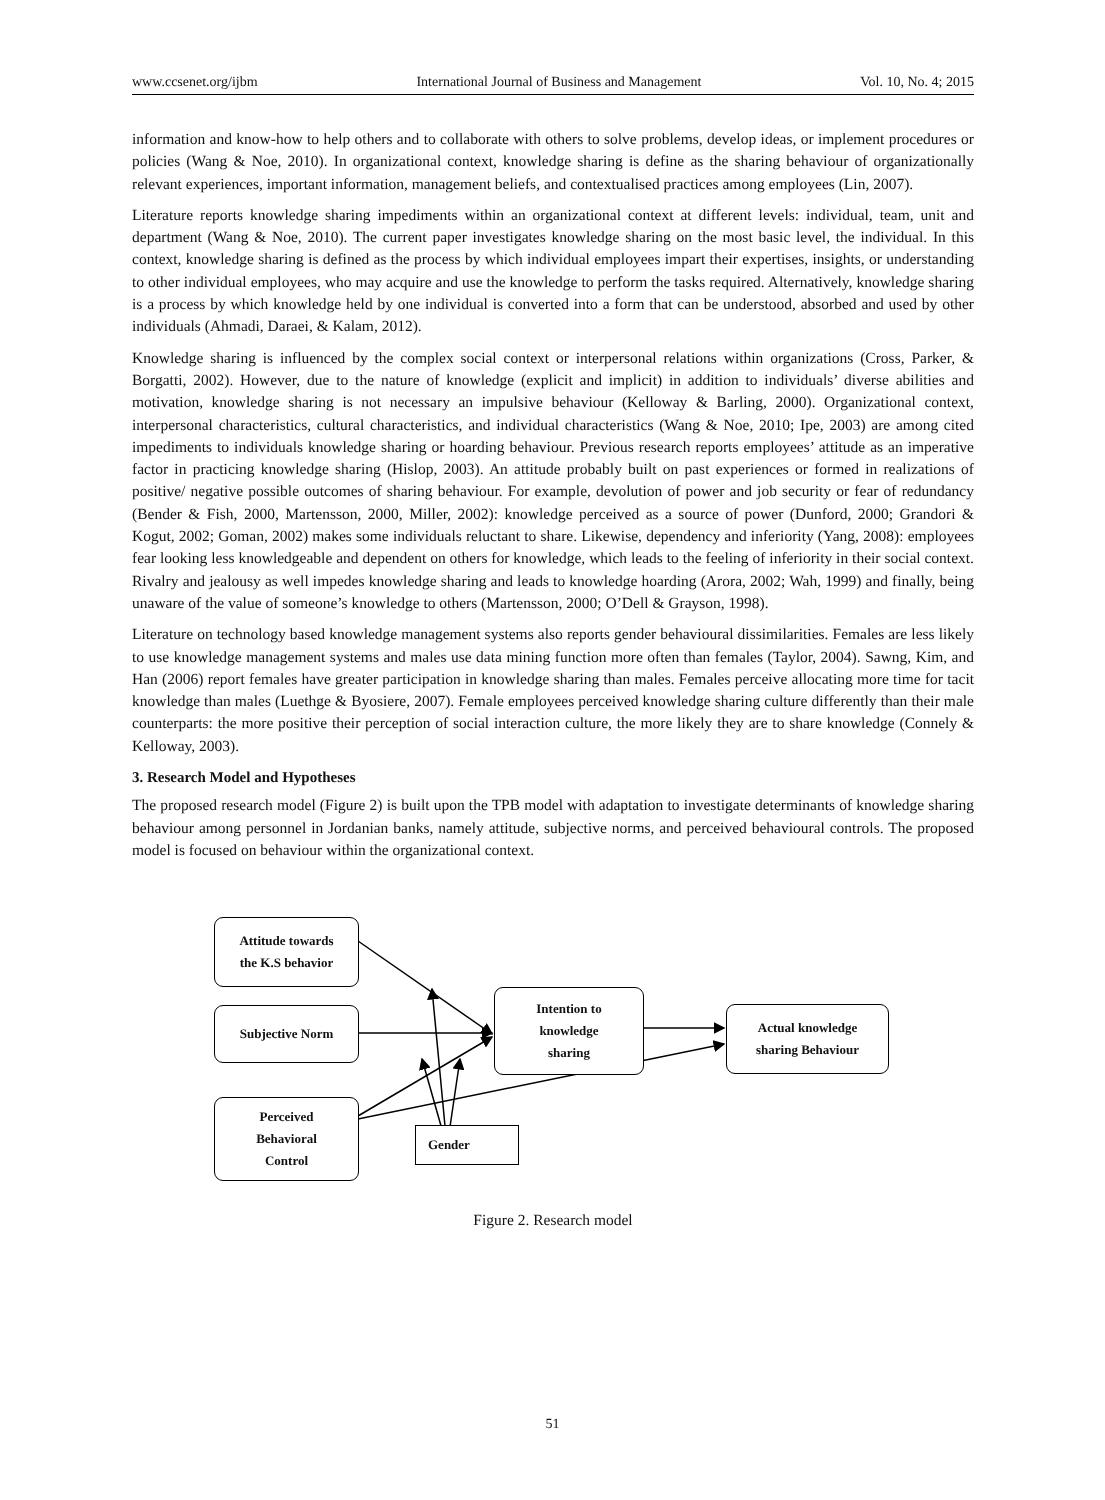www.ccsenet.org/ijbm International Journal of Business and Management Vol. 10, No. 4; 2015
information and know-how to help others and to collaborate with others to solve problems, develop ideas, or implement procedures or policies (Wang & Noe, 2010). In organizational context, knowledge sharing is define as the sharing behaviour of organizationally relevant experiences, important information, management beliefs, and contextualised practices among employees (Lin, 2007).
Literature reports knowledge sharing impediments within an organizational context at different levels: individual, team, unit and department (Wang & Noe, 2010). The current paper investigates knowledge sharing on the most basic level, the individual. In this context, knowledge sharing is defined as the process by which individual employees impart their expertises, insights, or understanding to other individual employees, who may acquire and use the knowledge to perform the tasks required. Alternatively, knowledge sharing is a process by which knowledge held by one individual is converted into a form that can be understood, absorbed and used by other individuals (Ahmadi, Daraei, & Kalam, 2012).
Knowledge sharing is influenced by the complex social context or interpersonal relations within organizations (Cross, Parker, & Borgatti, 2002). However, due to the nature of knowledge (explicit and implicit) in addition to individuals’ diverse abilities and motivation, knowledge sharing is not necessary an impulsive behaviour (Kelloway & Barling, 2000). Organizational context, interpersonal characteristics, cultural characteristics, and individual characteristics (Wang & Noe, 2010; Ipe, 2003) are among cited impediments to individuals knowledge sharing or hoarding behaviour. Previous research reports employees’ attitude as an imperative factor in practicing knowledge sharing (Hislop, 2003). An attitude probably built on past experiences or formed in realizations of positive/ negative possible outcomes of sharing behaviour. For example, devolution of power and job security or fear of redundancy (Bender & Fish, 2000, Martensson, 2000, Miller, 2002): knowledge perceived as a source of power (Dunford, 2000; Grandori & Kogut, 2002; Goman, 2002) makes some individuals reluctant to share. Likewise, dependency and inferiority (Yang, 2008): employees fear looking less knowledgeable and dependent on others for knowledge, which leads to the feeling of inferiority in their social context. Rivalry and jealousy as well impedes knowledge sharing and leads to knowledge hoarding (Arora, 2002; Wah, 1999) and finally, being unaware of the value of someone’s knowledge to others (Martensson, 2000; O’Dell & Grayson, 1998).
Literature on technology based knowledge management systems also reports gender behavioural dissimilarities. Females are less likely to use knowledge management systems and males use data mining function more often than females (Taylor, 2004). Sawng, Kim, and Han (2006) report females have greater participation in knowledge sharing than males. Females perceive allocating more time for tacit knowledge than males (Luethge & Byosiere, 2007). Female employees perceived knowledge sharing culture differently than their male counterparts: the more positive their perception of social interaction culture, the more likely they are to share knowledge (Connely & Kelloway, 2003).
3. Research Model and Hypotheses
The proposed research model (Figure 2) is built upon the TPB model with adaptation to investigate determinants of knowledge sharing behaviour among personnel in Jordanian banks, namely attitude, subjective norms, and perceived behavioural controls. The proposed model is focused on behaviour within the organizational context.
Attitude towards
the K.S behavior
Subjective Norm
Perceived
Behavioral
Control
Gender
Intention to
knowledge
sharing
Actual knowledge
sharing Behaviour
Figure 2. Research model
51